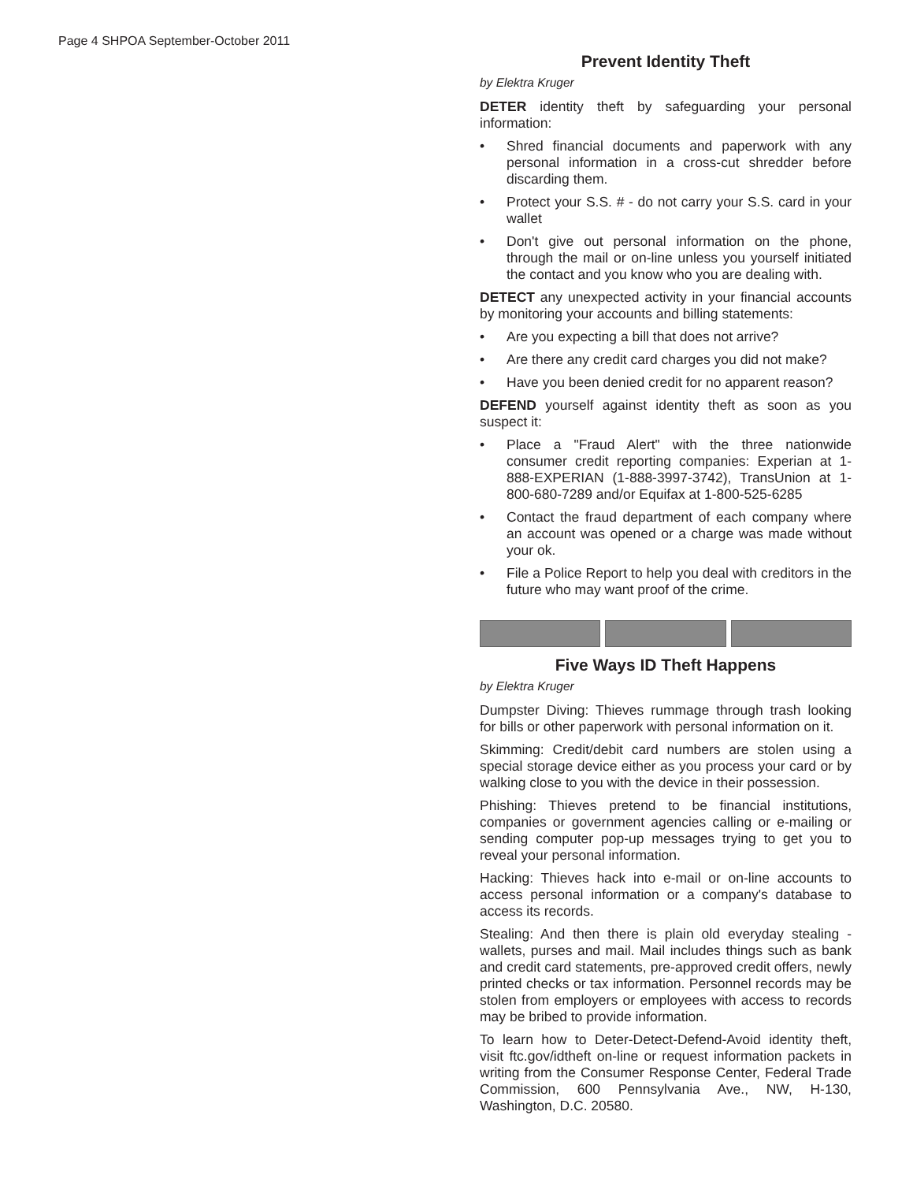Page 4 SHPOA September-October 2011
Prevent Identity Theft
by Elektra Kruger
DETER identity theft by safeguarding your personal information:
• Shred financial documents and paperwork with any personal information in a cross-cut shredder before discarding them.
• Protect your S.S. # - do not carry your S.S. card in your wallet
• Don't give out personal information on the phone, through the mail or on-line unless you yourself initiated the contact and you know who you are dealing with.
DETECT any unexpected activity in your financial accounts by monitoring your accounts and billing statements:
• Are you expecting a bill that does not arrive?
• Are there any credit card charges you did not make?
• Have you been denied credit for no apparent reason?
DEFEND yourself against identity theft as soon as you suspect it:
• Place a "Fraud Alert" with the three nationwide consumer credit reporting companies: Experian at 1-888-EXPERIAN (1-888-3997-3742), TransUnion at 1-800-680-7289 and/or Equifax at 1-800-525-6285
• Contact the fraud department of each company where an account was opened or a charge was made without your ok.
• File a Police Report to help you deal with creditors in the future who may want proof of the crime.
Five Ways ID Theft Happens
by Elektra Kruger
Dumpster Diving: Thieves rummage through trash looking for bills or other paperwork with personal information on it.
Skimming: Credit/debit card numbers are stolen using a special storage device either as you process your card or by walking close to you with the device in their possession.
Phishing: Thieves pretend to be financial institutions, companies or government agencies calling or e-mailing or sending computer pop-up messages trying to get you to reveal your personal information.
Hacking: Thieves hack into e-mail or on-line accounts to access personal information or a company's database to access its records.
Stealing: And then there is plain old everyday stealing - wallets, purses and mail. Mail includes things such as bank and credit card statements, pre-approved credit offers, newly printed checks or tax information. Personnel records may be stolen from employers or employees with access to records may be bribed to provide information.
To learn how to Deter-Detect-Defend-Avoid identity theft, visit ftc.gov/idtheft on-line or request information packets in writing from the Consumer Response Center, Federal Trade Commission, 600 Pennsylvania Ave., NW, H-130, Washington, D.C. 20580.